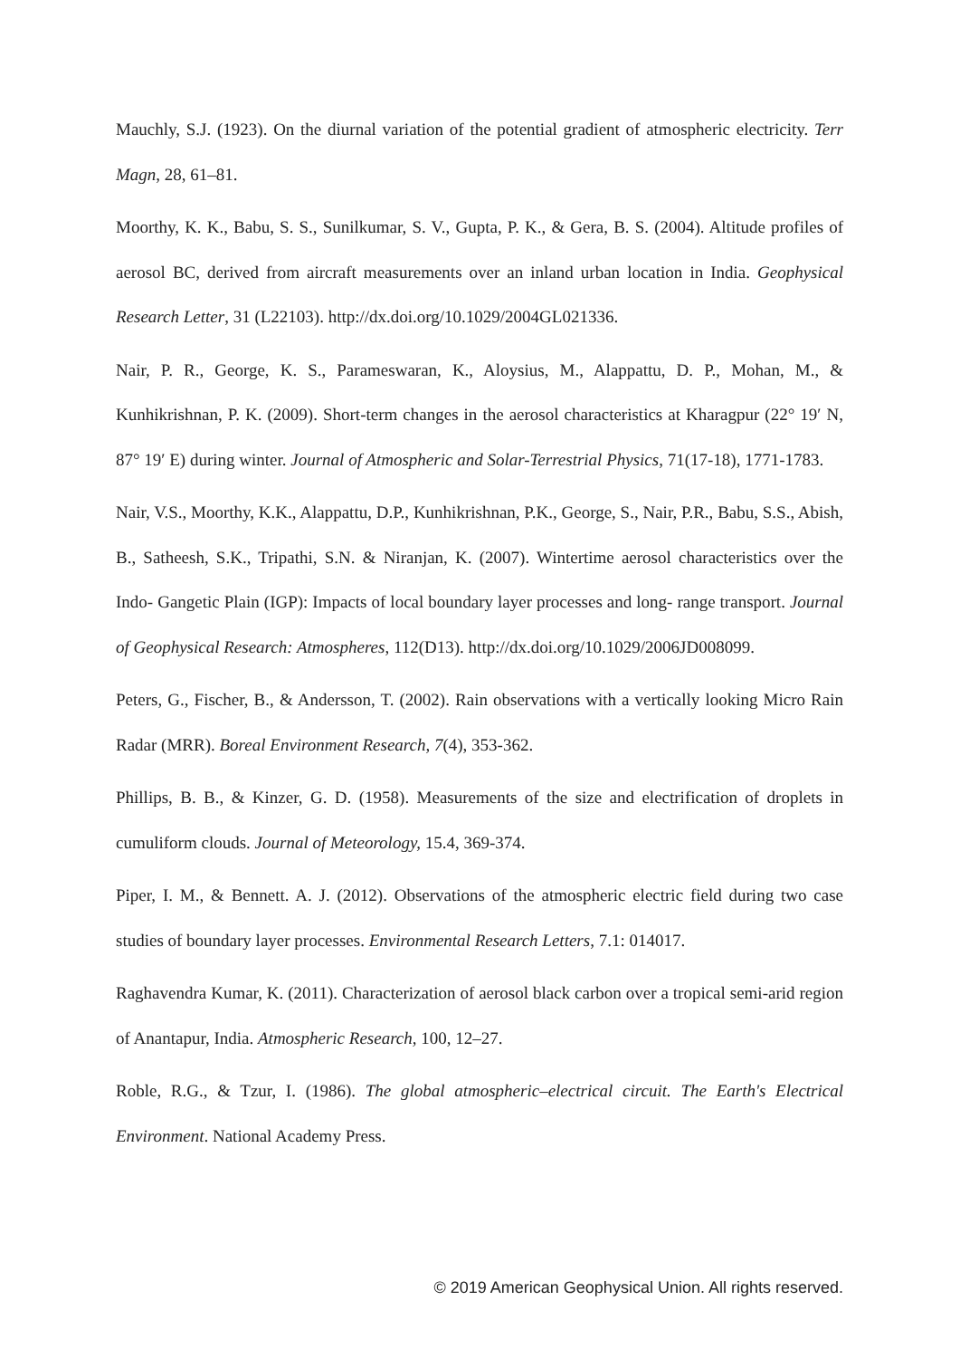Mauchly, S.J. (1923). On the diurnal variation of the potential gradient of atmospheric electricity. Terr Magn, 28, 61–81.
Moorthy, K. K., Babu, S. S., Sunilkumar, S. V., Gupta, P. K., & Gera, B. S. (2004). Altitude profiles of aerosol BC, derived from aircraft measurements over an inland urban location in India. Geophysical Research Letter, 31 (L22103). http://dx.doi.org/10.1029/2004GL021336.
Nair, P. R., George, K. S., Parameswaran, K., Aloysius, M., Alappattu, D. P., Mohan, M., & Kunhikrishnan, P. K. (2009). Short-term changes in the aerosol characteristics at Kharagpur (22° 19′ N, 87° 19′ E) during winter. Journal of Atmospheric and Solar-Terrestrial Physics, 71(17-18), 1771-1783.
Nair, V.S., Moorthy, K.K., Alappattu, D.P., Kunhikrishnan, P.K., George, S., Nair, P.R., Babu, S.S., Abish, B., Satheesh, S.K., Tripathi, S.N. & Niranjan, K. (2007). Wintertime aerosol characteristics over the Indo‐ Gangetic Plain (IGP): Impacts of local boundary layer processes and long‐ range transport. Journal of Geophysical Research: Atmospheres, 112(D13). http://dx.doi.org/10.1029/2006JD008099.
Peters, G., Fischer, B., & Andersson, T. (2002). Rain observations with a vertically looking Micro Rain Radar (MRR). Boreal Environment Research, 7(4), 353-362.
Phillips, B. B., & Kinzer, G. D. (1958). Measurements of the size and electrification of droplets in cumuliform clouds. Journal of Meteorology, 15.4, 369-374.
Piper, I. M., & Bennett. A. J. (2012). Observations of the atmospheric electric field during two case studies of boundary layer processes. Environmental Research Letters, 7.1: 014017.
Raghavendra Kumar, K. (2011). Characterization of aerosol black carbon over a tropical semi-arid region of Anantapur, India. Atmospheric Research, 100, 12–27.
Roble, R.G., & Tzur, I. (1986). The global atmospheric–electrical circuit. The Earth's Electrical Environment. National Academy Press.
© 2019 American Geophysical Union. All rights reserved.